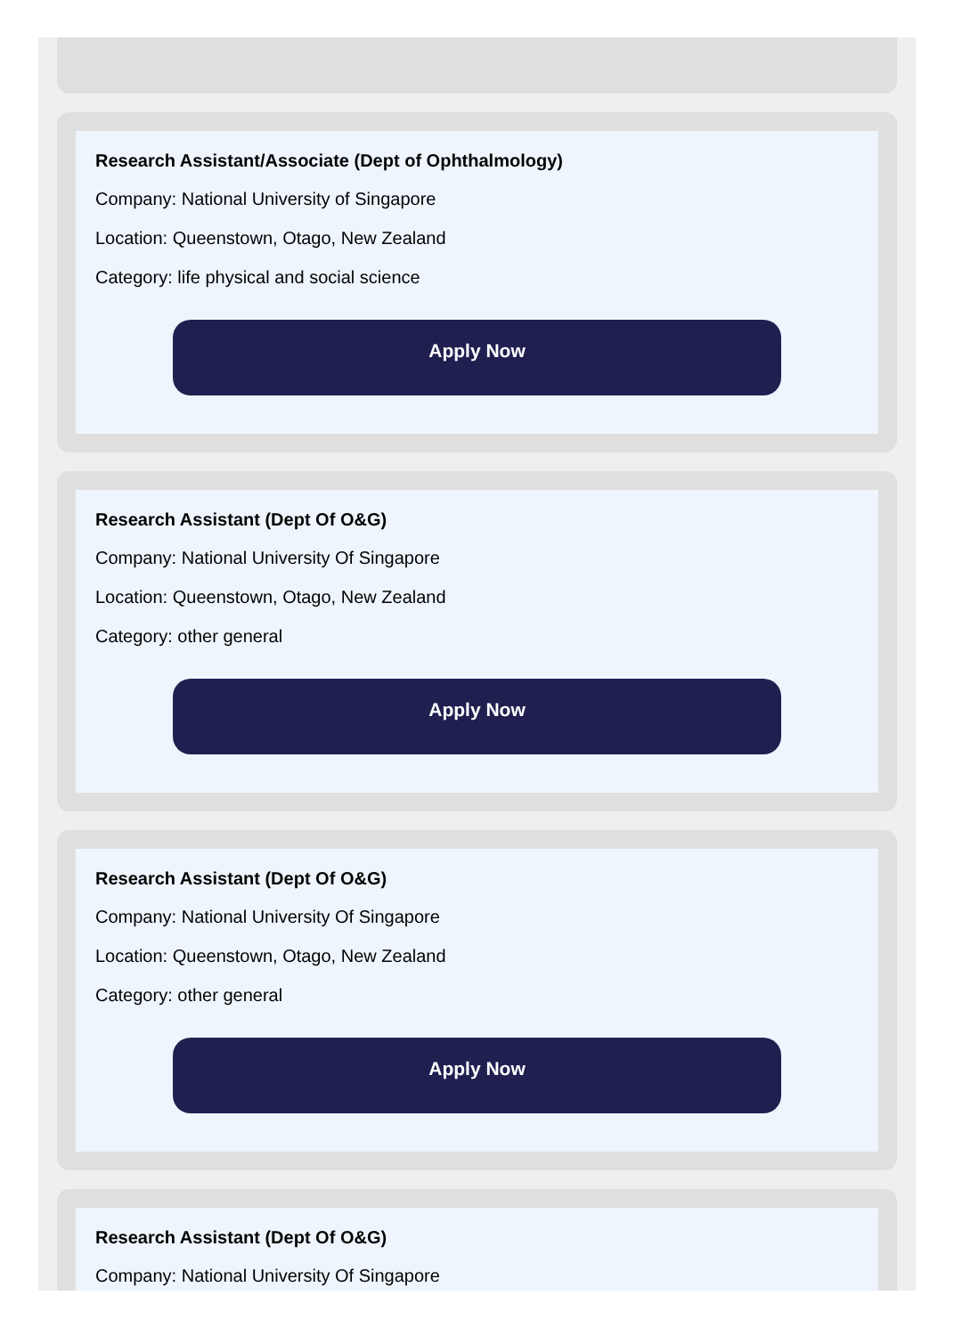Research Assistant/Associate (Dept of Ophthalmology)
Company: National University of Singapore
Location: Queenstown, Otago, New Zealand
Category: life physical and social science
Apply Now
Research Assistant (Dept Of O&G)
Company: National University Of Singapore
Location: Queenstown, Otago, New Zealand
Category: other general
Apply Now
Research Assistant (Dept Of O&G)
Company: National University Of Singapore
Location: Queenstown, Otago, New Zealand
Category: other general
Apply Now
Research Assistant (Dept Of O&G)
Company: National University Of Singapore